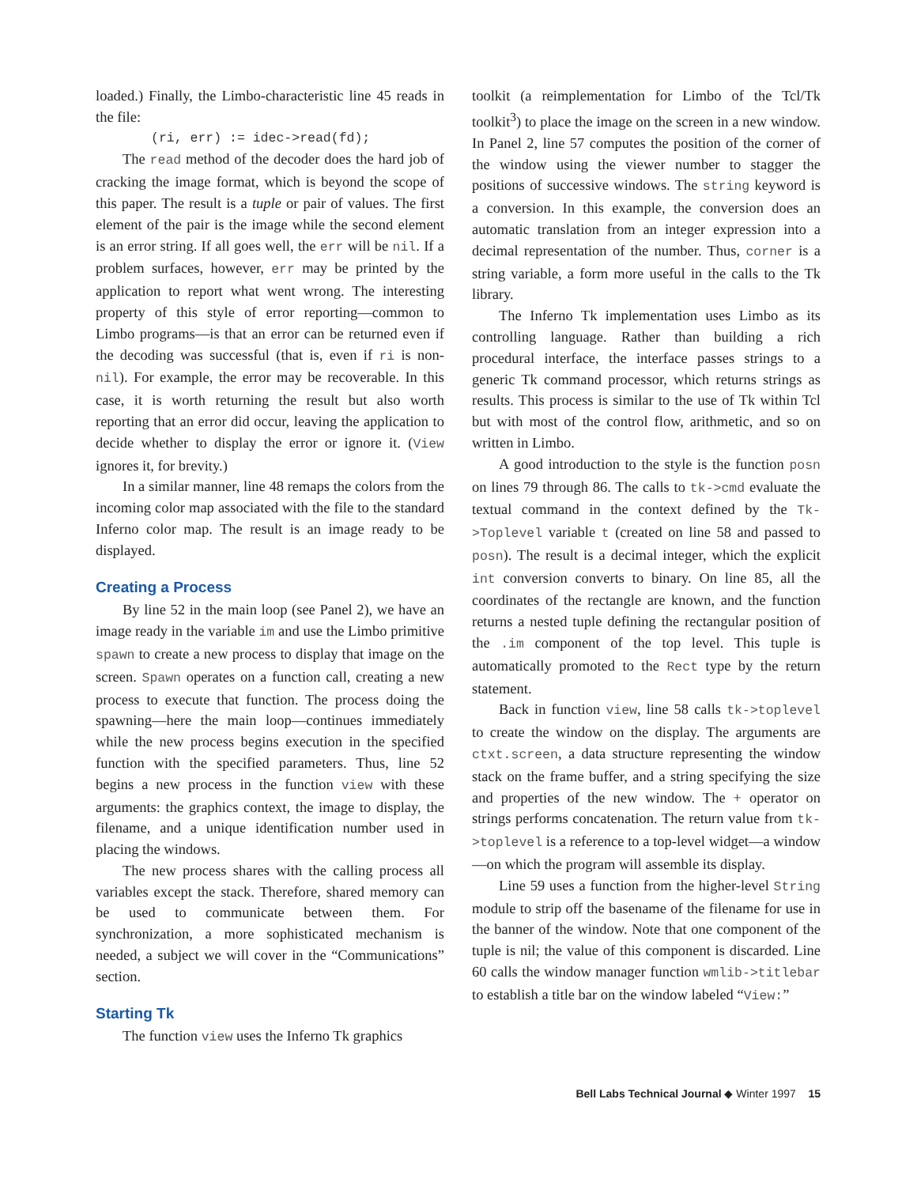loaded.) Finally, the Limbo-characteristic line 45 reads in the file:
(ri, err) := idec->read(fd);
The read method of the decoder does the hard job of cracking the image format, which is beyond the scope of this paper. The result is a tuple or pair of values. The first element of the pair is the image while the second element is an error string. If all goes well, the err will be nil. If a problem surfaces, however, err may be printed by the application to report what went wrong. The interesting property of this style of error reporting—common to Limbo programs—is that an error can be returned even if the decoding was successful (that is, even if ri is non-nil). For example, the error may be recoverable. In this case, it is worth returning the result but also worth reporting that an error did occur, leaving the application to decide whether to display the error or ignore it. (View ignores it, for brevity.)
In a similar manner, line 48 remaps the colors from the incoming color map associated with the file to the standard Inferno color map. The result is an image ready to be displayed.
Creating a Process
By line 52 in the main loop (see Panel 2), we have an image ready in the variable im and use the Limbo primitive spawn to create a new process to display that image on the screen. Spawn operates on a function call, creating a new process to execute that function. The process doing the spawning—here the main loop—continues immediately while the new process begins execution in the specified function with the specified parameters. Thus, line 52 begins a new process in the function view with these arguments: the graphics context, the image to display, the filename, and a unique identification number used in placing the windows.
The new process shares with the calling process all variables except the stack. Therefore, shared memory can be used to communicate between them. For synchronization, a more sophisticated mechanism is needed, a subject we will cover in the “Communications” section.
Starting Tk
The function view uses the Inferno Tk graphics
toolkit (a reimplementation for Limbo of the Tcl/Tk toolkit<sup>3</sup>) to place the image on the screen in a new window. In Panel 2, line 57 computes the position of the corner of the window using the viewer number to stagger the positions of successive windows. The string keyword is a conversion. In this example, the conversion does an automatic translation from an integer expression into a decimal representation of the number. Thus, corner is a string variable, a form more useful in the calls to the Tk library.
The Inferno Tk implementation uses Limbo as its controlling language. Rather than building a rich procedural interface, the interface passes strings to a generic Tk command processor, which returns strings as results. This process is similar to the use of Tk within Tcl but with most of the control flow, arithmetic, and so on written in Limbo.
A good introduction to the style is the function posn on lines 79 through 86. The calls to tk->cmd evaluate the textual command in the context defined by the Tk->Toplevel variable t (created on line 58 and passed to posn). The result is a decimal integer, which the explicit int conversion converts to binary. On line 85, all the coordinates of the rectangle are known, and the function returns a nested tuple defining the rectangular position of the .im component of the top level. This tuple is automatically promoted to the Rect type by the return statement.
Back in function view, line 58 calls tk->toplevel to create the window on the display. The arguments are ctxt.screen, a data structure representing the window stack on the frame buffer, and a string specifying the size and properties of the new window. The + operator on strings performs concatenation. The return value from tk->toplevel is a reference to a top-level widget—a window—on which the program will assemble its display.
Line 59 uses a function from the higher-level String module to strip off the basename of the filename for use in the banner of the window. Note that one component of the tuple is nil; the value of this component is discarded. Line 60 calls the window manager function wmlib->titlebar to establish a title bar on the window labeled “View:”
Bell Labs Technical Journal ◆ Winter 1997 15